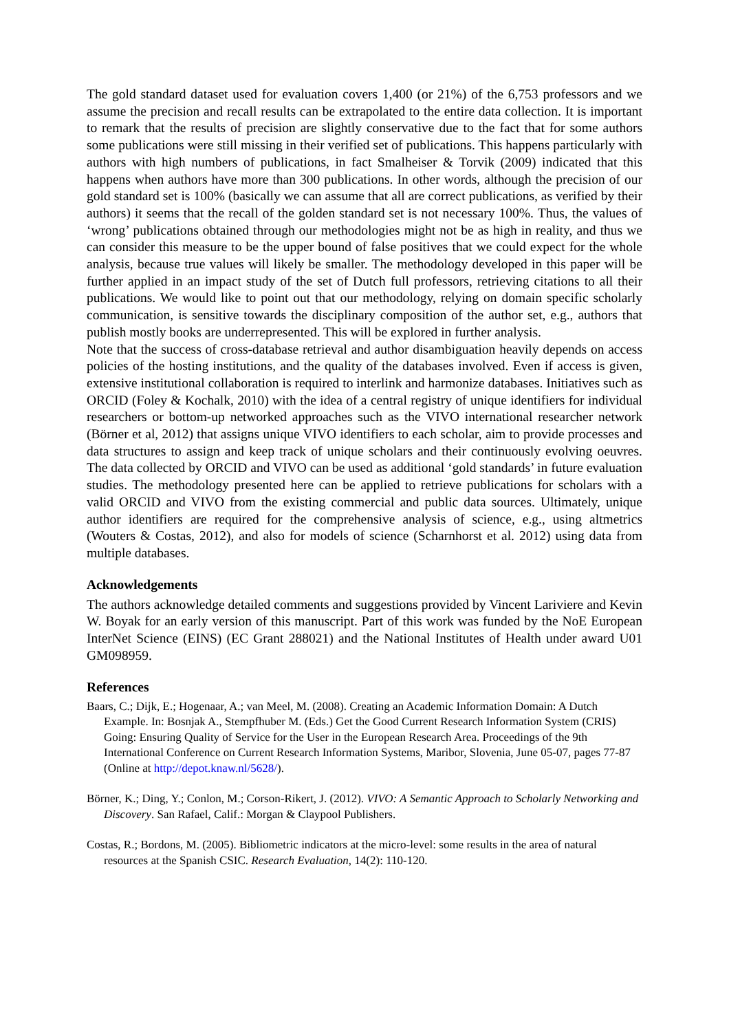The gold standard dataset used for evaluation covers 1,400 (or 21%) of the 6,753 professors and we assume the precision and recall results can be extrapolated to the entire data collection. It is important to remark that the results of precision are slightly conservative due to the fact that for some authors some publications were still missing in their verified set of publications. This happens particularly with authors with high numbers of publications, in fact Smalheiser & Torvik (2009) indicated that this happens when authors have more than 300 publications. In other words, although the precision of our gold standard set is 100% (basically we can assume that all are correct publications, as verified by their authors) it seems that the recall of the golden standard set is not necessary 100%. Thus, the values of ‘wrong’ publications obtained through our methodologies might not be as high in reality, and thus we can consider this measure to be the upper bound of false positives that we could expect for the whole analysis, because true values will likely be smaller. The methodology developed in this paper will be further applied in an impact study of the set of Dutch full professors, retrieving citations to all their publications. We would like to point out that our methodology, relying on domain specific scholarly communication, is sensitive towards the disciplinary composition of the author set, e.g., authors that publish mostly books are underrepresented. This will be explored in further analysis.
Note that the success of cross-database retrieval and author disambiguation heavily depends on access policies of the hosting institutions, and the quality of the databases involved. Even if access is given, extensive institutional collaboration is required to interlink and harmonize databases. Initiatives such as ORCID (Foley & Kochalk, 2010) with the idea of a central registry of unique identifiers for individual researchers or bottom-up networked approaches such as the VIVO international researcher network (Börner et al, 2012) that assigns unique VIVO identifiers to each scholar, aim to provide processes and data structures to assign and keep track of unique scholars and their continuously evolving oeuvres. The data collected by ORCID and VIVO can be used as additional ‘gold standards’ in future evaluation studies. The methodology presented here can be applied to retrieve publications for scholars with a valid ORCID and VIVO from the existing commercial and public data sources. Ultimately, unique author identifiers are required for the comprehensive analysis of science, e.g., using altmetrics (Wouters & Costas, 2012), and also for models of science (Scharnhorst et al. 2012) using data from multiple databases.
Acknowledgements
The authors acknowledge detailed comments and suggestions provided by Vincent Lariviere and Kevin W. Boyak for an early version of this manuscript. Part of this work was funded by the NoE European InterNet Science (EINS) (EC Grant 288021) and the National Institutes of Health under award U01 GM098959.
References
Baars, C.; Dijk, E.; Hogenaar, A.; van Meel, M. (2008). Creating an Academic Information Domain: A Dutch Example. In: Bosnjak A., Stempfhuber M. (Eds.) Get the Good Current Research Information System (CRIS) Going: Ensuring Quality of Service for the User in the European Research Area. Proceedings of the 9th International Conference on Current Research Information Systems, Maribor, Slovenia, June 05-07, pages 77-87 (Online at http://depot.knaw.nl/5628/).
Börner, K.; Ding, Y.; Conlon, M.; Corson-Rikert, J. (2012). VIVO: A Semantic Approach to Scholarly Networking and Discovery. San Rafael, Calif.: Morgan & Claypool Publishers.
Costas, R.; Bordons, M. (2005). Bibliometric indicators at the micro-level: some results in the area of natural resources at the Spanish CSIC. Research Evaluation, 14(2): 110-120.